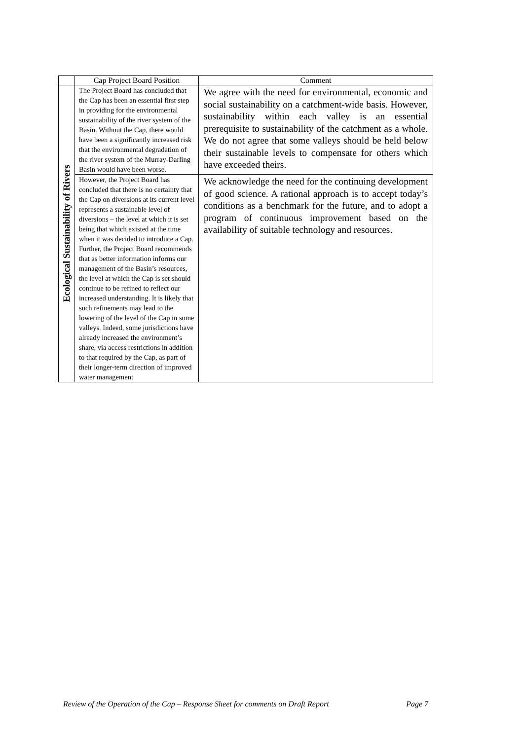| | Cap Project Board Position | Comment |
| --- | --- | --- |
| Ecological Sustainability of Rivers | The Project Board has concluded that the Cap has been an essential first step in providing for the environmental sustainability of the river system of the Basin. Without the Cap, there would have been a significantly increased risk that the environmental degradation of the river system of the Murray-Darling Basin would have been worse. | We agree with the need for environmental, economic and social sustainability on a catchment-wide basis. However, sustainability within each valley is an essential prerequisite to sustainability of the catchment as a whole. We do not agree that some valleys should be held below their sustainable levels to compensate for others which have exceeded theirs. |
| | However, the Project Board has concluded that there is no certainty that the Cap on diversions at its current level represents a sustainable level of diversions – the level at which it is set being that which existed at the time when it was decided to introduce a Cap. Further, the Project Board recommends that as better information informs our management of the Basin’s resources, the level at which the Cap is set should continue to be refined to reflect our increased understanding. It is likely that such refinements may lead to the lowering of the level of the Cap in some valleys. Indeed, some jurisdictions have already increased the environment’s share, via access restrictions in addition to that required by the Cap, as part of their longer-term direction of improved water management | We acknowledge the need for the continuing development of good science. A rational approach is to accept today’s conditions as a benchmark for the future, and to adopt a program of continuous improvement based on the availability of suitable technology and resources. |
Review of the Operation of the Cap – Response Sheet for comments on Draft Report Page 7